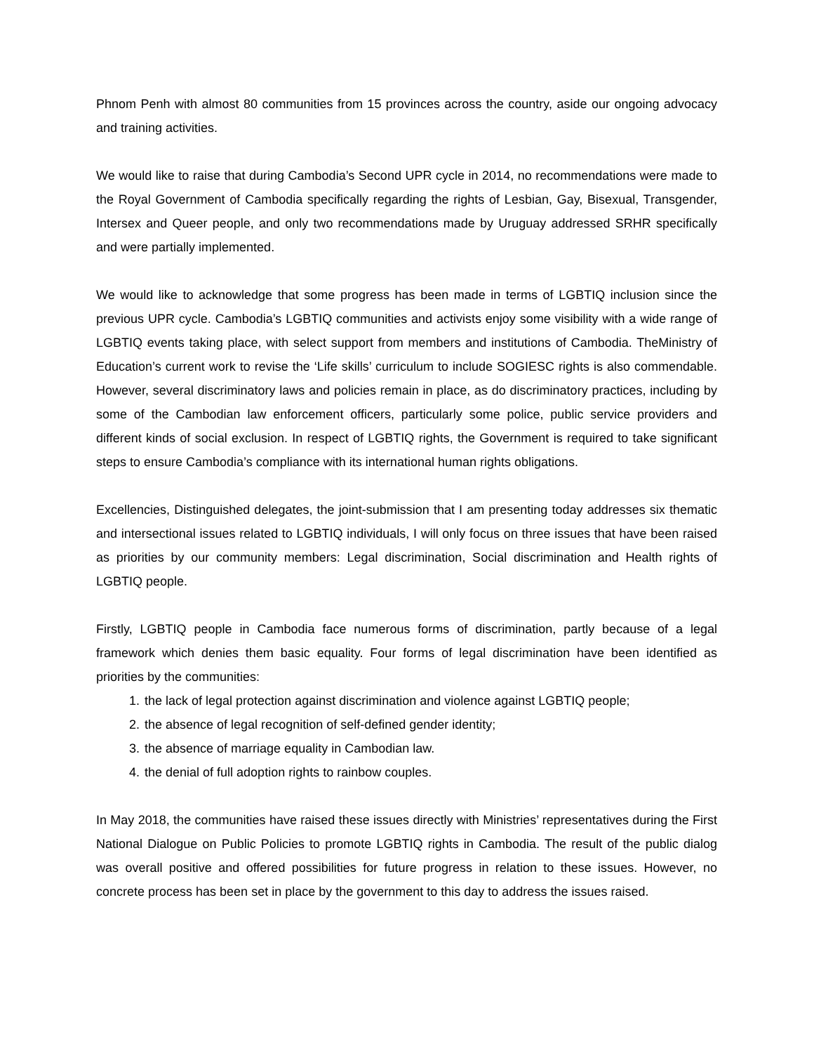Phnom Penh with almost 80 communities from 15 provinces across the country, aside our ongoing advocacy and training activities.
We would like to raise that during Cambodia’s Second UPR cycle in 2014, no recommendations were made to the Royal Government of Cambodia specifically regarding the rights of Lesbian, Gay, Bisexual, Transgender, Intersex and Queer people, and only two recommendations made by Uruguay addressed SRHR specifically and were partially implemented.
We would like to acknowledge that some progress has been made in terms of LGBTIQ inclusion since the previous UPR cycle. Cambodia’s LGBTIQ communities and activists enjoy some visibility with a wide range of LGBTIQ events taking place, with select support from members and institutions of Cambodia. TheMinistry of Education’s current work to revise the ‘Life skills’ curriculum to include SOGIESC rights is also commendable. However, several discriminatory laws and policies remain in place, as do discriminatory practices, including by some of the Cambodian law enforcement officers, particularly some police, public service providers and different kinds of social exclusion. In respect of LGBTIQ rights, the Government is required to take significant steps to ensure Cambodia’s compliance with its international human rights obligations.
Excellencies, Distinguished delegates, the joint-submission that I am presenting today addresses six thematic and intersectional issues related to LGBTIQ individuals, I will only focus on three issues that have been raised as priorities by our community members: Legal discrimination, Social discrimination and Health rights of LGBTIQ people.
Firstly, LGBTIQ people in Cambodia face numerous forms of discrimination, partly because of a legal framework which denies them basic equality. Four forms of legal discrimination have been identified as priorities by the communities:
1. the lack of legal protection against discrimination and violence against LGBTIQ people;
2. the absence of legal recognition of self-defined gender identity;
3. the absence of marriage equality in Cambodian law.
4. the denial of full adoption rights to rainbow couples.
In May 2018, the communities have raised these issues directly with Ministries’ representatives during the First National Dialogue on Public Policies to promote LGBTIQ rights in Cambodia. The result of the public dialog was overall positive and offered possibilities for future progress in relation to these issues. However, no concrete process has been set in place by the government to this day to address the issues raised.